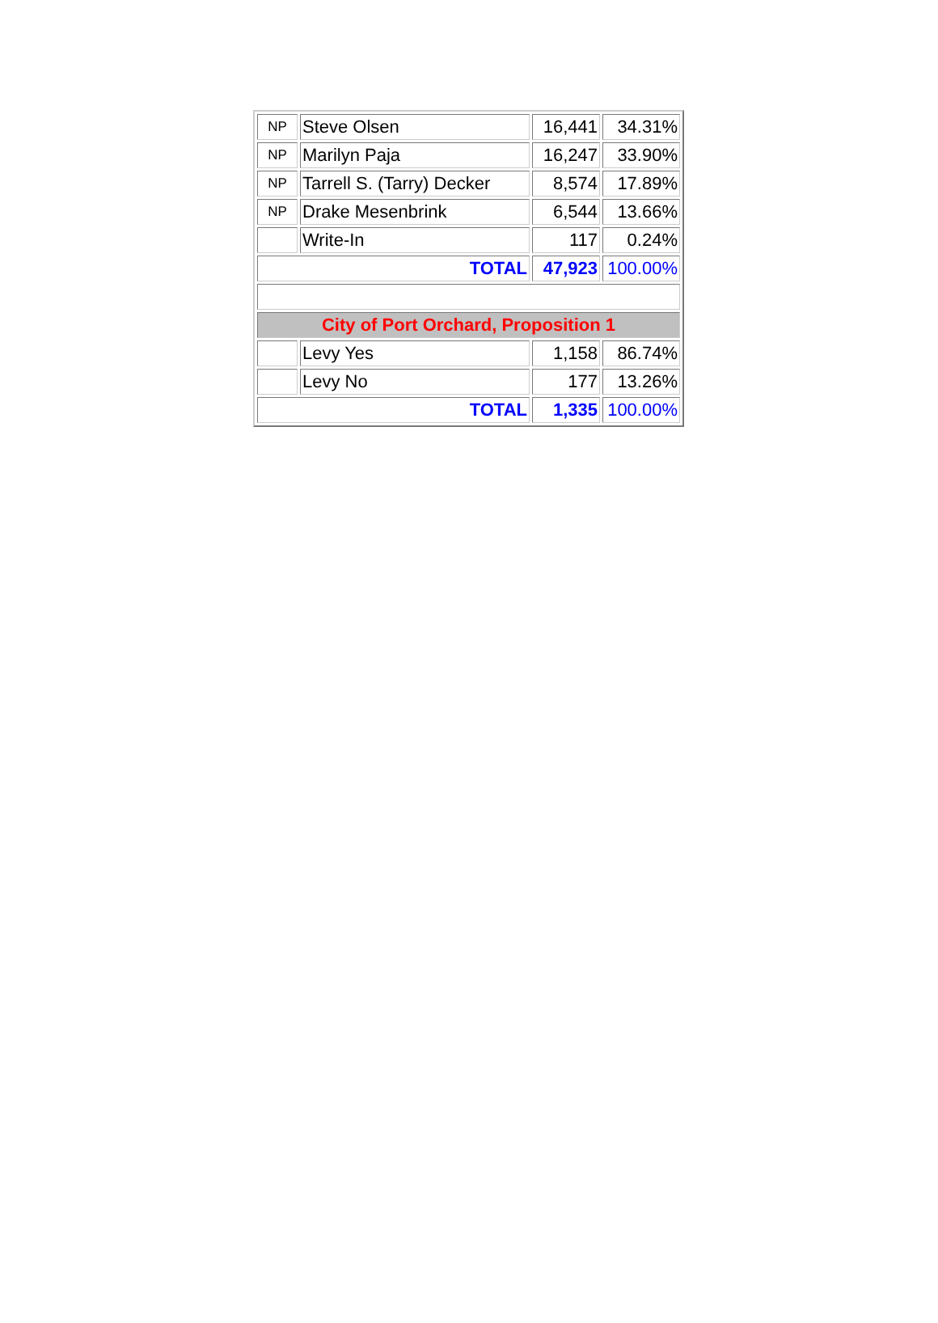| NP | Steve Olsen | 16,441 | 34.31% |
| NP | Marilyn Paja | 16,247 | 33.90% |
| NP | Tarrell S. (Tarry) Decker | 8,574 | 17.89% |
| NP | Drake Mesenbrink | 6,544 | 13.66% |
| | Write-In | 117 | 0.24% |
| TOTAL | | 47,923 | 100.00% |
| City of Port Orchard, Proposition 1 | | | |
| | Levy Yes | 1,158 | 86.74% |
| | Levy No | 177 | 13.26% |
| TOTAL | | 1,335 | 100.00% |